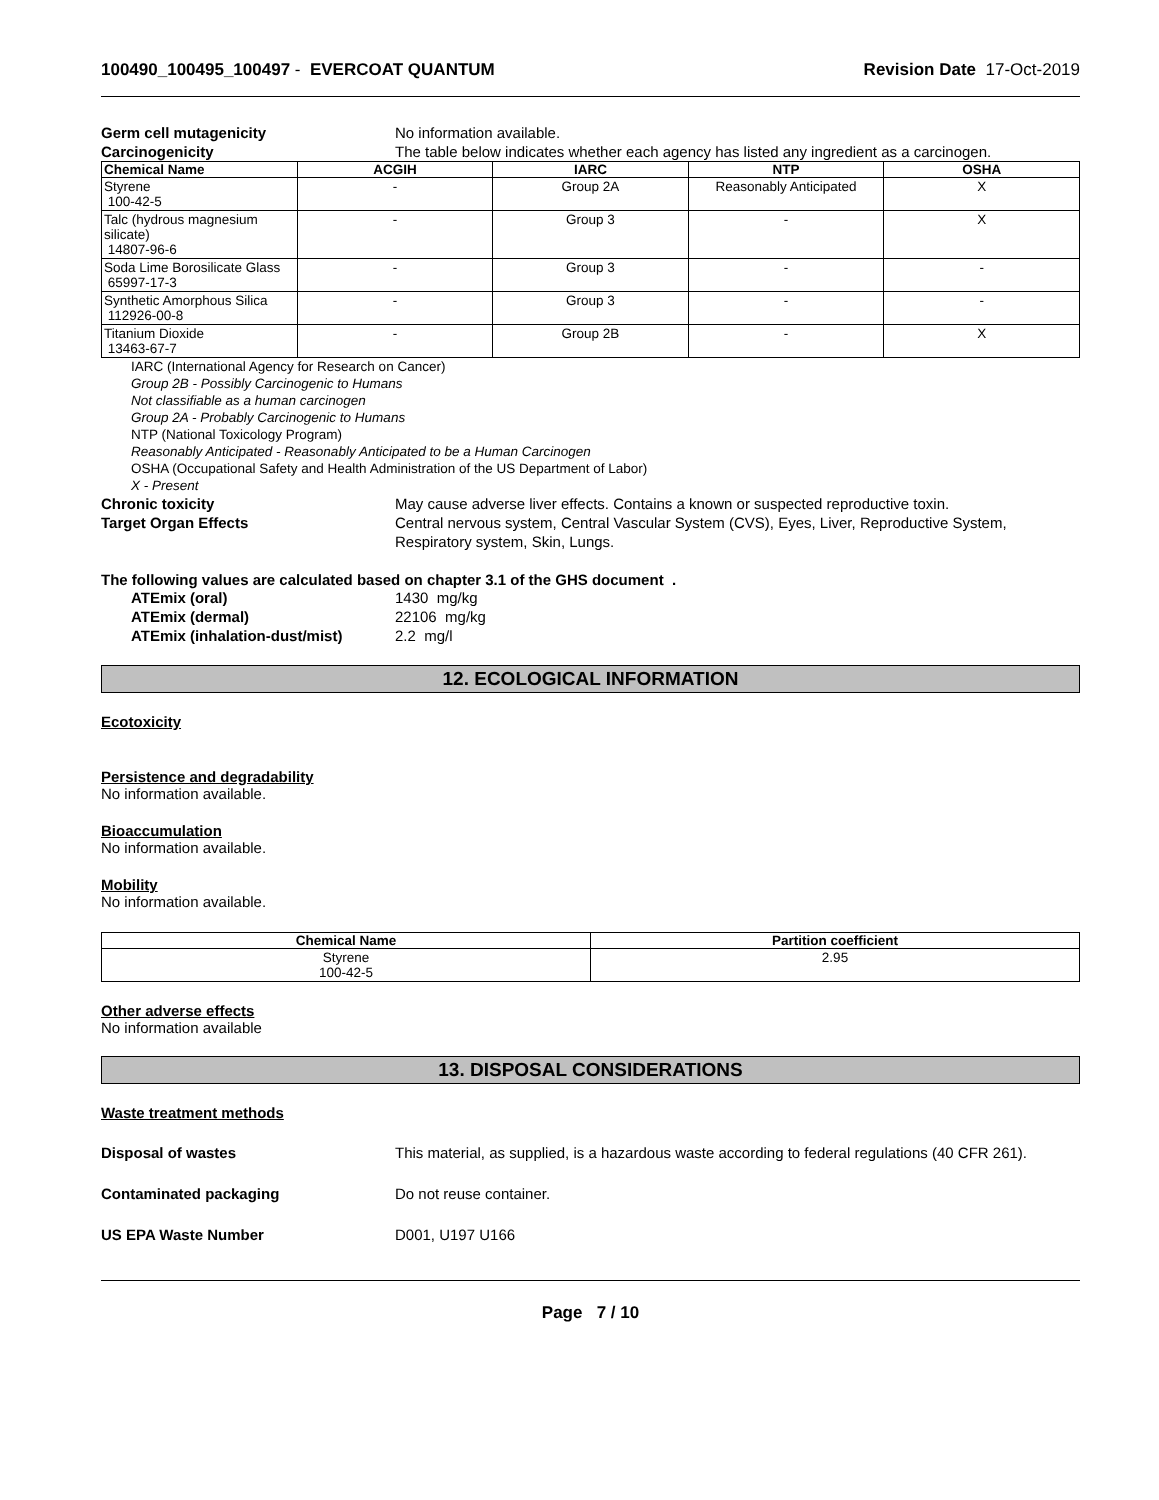100490_100495_100497 - EVERCOAT QUANTUM Revision Date 17-Oct-2019
Germ cell mutagenicity No information available.
Carcinogenicity The table below indicates whether each agency has listed any ingredient as a carcinogen.
| Chemical Name | ACGIH | IARC | NTP | OSHA |
| --- | --- | --- | --- | --- |
| Styrene 100-42-5 | - | Group 2A | Reasonably Anticipated | X |
| Talc (hydrous magnesium silicate) 14807-96-6 | - | Group 3 | - | X |
| Soda Lime Borosilicate Glass 65997-17-3 | - | Group 3 | - | - |
| Synthetic Amorphous Silica 112926-00-8 | - | Group 3 | - | - |
| Titanium Dioxide 13463-67-7 | - | Group 2B | - | X |
IARC (International Agency for Research on Cancer)
Group 2B - Possibly Carcinogenic to Humans
Not classifiable as a human carcinogen
Group 2A - Probably Carcinogenic to Humans
NTP (National Toxicology Program)
Reasonably Anticipated - Reasonably Anticipated to be a Human Carcinogen
OSHA (Occupational Safety and Health Administration of the US Department of Labor)
X - Present
Chronic toxicity May cause adverse liver effects. Contains a known or suspected reproductive toxin.
Target Organ Effects Central nervous system, Central Vascular System (CVS), Eyes, Liver, Reproductive System, Respiratory system, Skin, Lungs.
The following values are calculated based on chapter 3.1 of the GHS document .
ATEmix (oral) 1430 mg/kg
ATEmix (dermal) 22106 mg/kg
ATEmix (inhalation-dust/mist) 2.2 mg/l
12. ECOLOGICAL INFORMATION
Ecotoxicity
Persistence and degradability
No information available.
Bioaccumulation
No information available.
Mobility
No information available.
| Chemical Name | Partition coefficient |
| --- | --- |
| Styrene 100-42-5 | 2.95 |
Other adverse effects
No information available
13. DISPOSAL CONSIDERATIONS
Waste treatment methods
Disposal of wastes This material, as supplied, is a hazardous waste according to federal regulations (40 CFR 261).
Contaminated packaging Do not reuse container.
US EPA Waste Number D001, U197 U166
Page 7 / 10